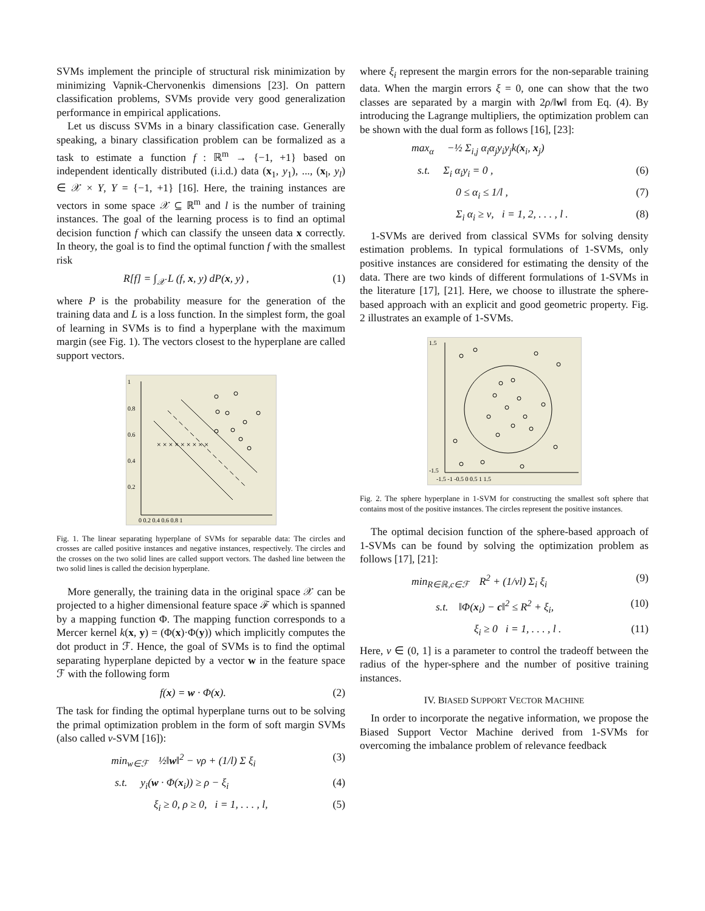SVMs implement the principle of structural risk minimization by minimizing Vapnik-Chervonenkis dimensions [23]. On pattern classification problems, SVMs provide very good generalization performance in empirical applications.
Let us discuss SVMs in a binary classification case. Generally speaking, a binary classification problem can be formalized as a task to estimate a function f : ℝ<sup>m</sup> → {−1, +1} based on independent identically distributed (i.i.d.) data (x<sub>1</sub>, y<sub>1</sub>), ..., (x<sub>l</sub>, y<sub>l</sub>) ∈ 𝒳 × Y, Y = {−1, +1} [16]. Here, the training instances are vectors in some space 𝒳 ⊆ ℝ<sup>m</sup> and l is the number of training instances. The goal of the learning process is to find an optimal decision function f which can classify the unseen data x correctly. In theory, the goal is to find the optimal function f with the smallest risk
R[f] = ∫<sub>𝒳</sub> L (f, x, y) dP(x, y) , (1)
where P is the probability measure for the generation of the training data and L is a loss function. In the simplest form, the goal of learning in SVMs is to find a hyperplane with the maximum margin (see Fig. 1). The vectors closest to the hyperplane are called support vectors.
1
0.8
0.6
0.4
0.2
0 0.2 0.4 0.6 0.8 1
× × × × × × × × ×
Fig. 1. The linear separating hyperplane of SVMs for separable data: The circles and crosses are called positive instances and negative instances, respectively. The circles and the crosses on the two solid lines are called support vectors. The dashed line between the two solid lines is called the decision hyperplane.
More generally, the training data in the original space 𝒳 can be projected to a higher dimensional feature space ℱ which is spanned by a mapping function Φ. The mapping function corresponds to a Mercer kernel k(x, y) = (Φ(x)·Φ(y)) which implicitly computes the dot product in ℱ. Hence, the goal of SVMs is to find the optimal separating hyperplane depicted by a vector w in the feature space ℱ with the following form
f(x) = w · Φ(x). (2)
The task for finding the optimal hyperplane turns out to be solving the primal optimization problem in the form of soft margin SVMs (also called ν-SVM [16]):
min<sub>w∈ℱ</sub> ½‖w‖<sup>2</sup> − νρ + (1/l) Σ ξ<sub>i</sub> (3)
s.t. y<sub>i</sub>(w · Φ(x<sub>i</sub>)) ≥ ρ − ξ<sub>i</sub> (4)
ξ<sub>i</sub> ≥ 0, ρ ≥ 0, i = 1, . . . , l, (5)
where ξ<sub>i</sub> represent the margin errors for the non-separable training data. When the margin errors ξ = 0, one can show that the two classes are separated by a margin with 2ρ/‖w‖ from Eq. (4). By introducing the Lagrange multipliers, the optimization problem can be shown with the dual form as follows [16], [23]:
max<sub>α</sub> −½ Σ<sub>i,j</sub> α<sub>i</sub>α<sub>j</sub>y<sub>i</sub>y<sub>j</sub>k(x<sub>i</sub>, x<sub>j</sub>)
s.t. Σ<sub>i</sub> α<sub>i</sub>y<sub>i</sub> = 0 , (6)
0 ≤ α<sub>i</sub> ≤ 1/l , (7)
Σ<sub>i</sub> α<sub>i</sub> ≥ ν, i = 1, 2, . . . , l . (8)
1-SVMs are derived from classical SVMs for solving density estimation problems. In typical formulations of 1-SVMs, only positive instances are considered for estimating the density of the data. There are two kinds of different formulations of 1-SVMs in the literature [17], [21]. Here, we choose to illustrate the sphere-based approach with an explicit and good geometric property. Fig. 2 illustrates an example of 1-SVMs.
1.5
-1.5
-1.5 -1 -0.5 0 0.5 1 1.5
Fig. 2. The sphere hyperplane in 1-SVM for constructing the smallest soft sphere that contains most of the positive instances. The circles represent the positive instances.
The optimal decision function of the sphere-based approach of 1-SVMs can be found by solving the optimization problem as follows [17], [21]:
min<sub>R∈ℝ,c∈ℱ</sub> R<sup>2</sup> + (1/νl) Σ<sub>i</sub> ξ<sub>i</sub> (9)
s.t. ‖Φ(x<sub>i</sub>) − c‖<sup>2</sup> ≤ R<sup>2</sup> + ξ<sub>i</sub>, (10)
ξ<sub>i</sub> ≥ 0 i = 1, . . . , l . (11)
Here, ν ∈ (0, 1] is a parameter to control the tradeoff between the radius of the hyper-sphere and the number of positive training instances.
IV. BIASED SUPPORT VECTOR MACHINE
In order to incorporate the negative information, we propose the Biased Support Vector Machine derived from 1-SVMs for overcoming the imbalance problem of relevance feedback